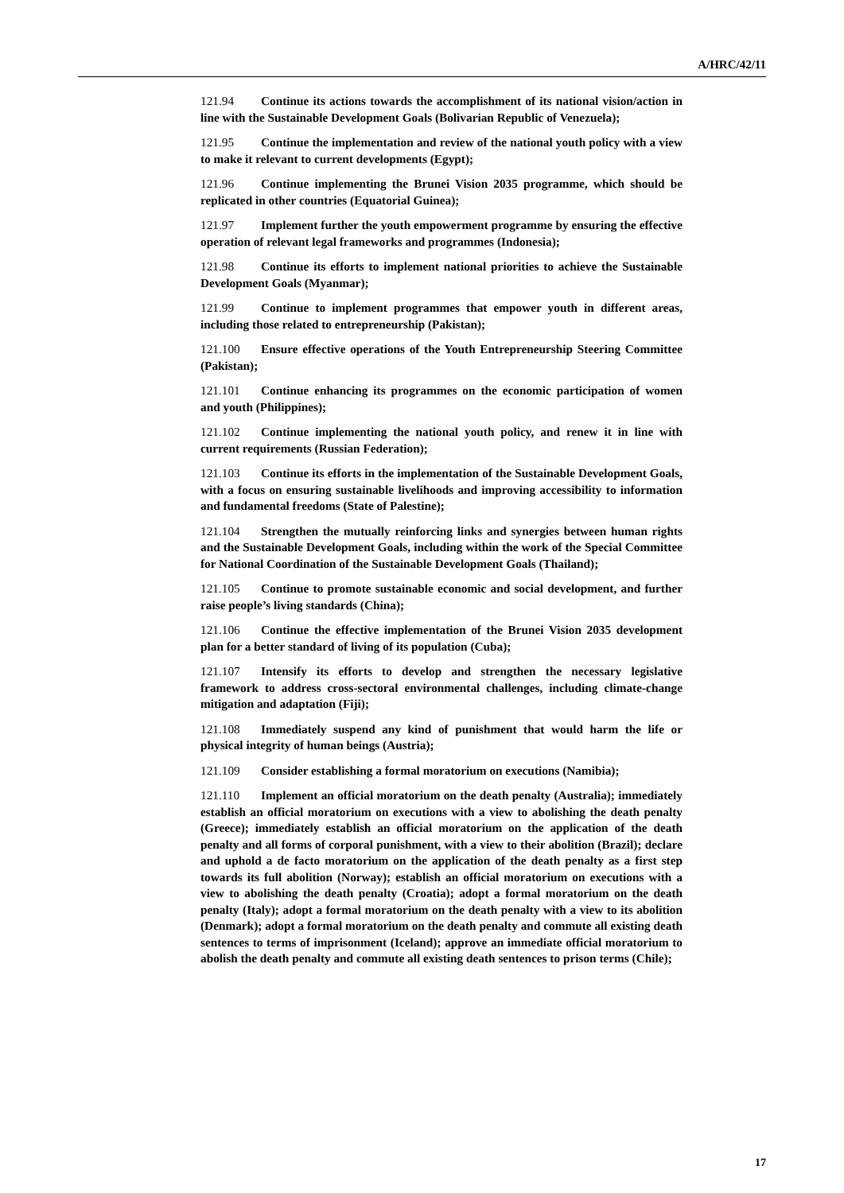A/HRC/42/11
121.94 Continue its actions towards the accomplishment of its national vision/action in line with the Sustainable Development Goals (Bolivarian Republic of Venezuela);
121.95 Continue the implementation and review of the national youth policy with a view to make it relevant to current developments (Egypt);
121.96 Continue implementing the Brunei Vision 2035 programme, which should be replicated in other countries (Equatorial Guinea);
121.97 Implement further the youth empowerment programme by ensuring the effective operation of relevant legal frameworks and programmes (Indonesia);
121.98 Continue its efforts to implement national priorities to achieve the Sustainable Development Goals (Myanmar);
121.99 Continue to implement programmes that empower youth in different areas, including those related to entrepreneurship (Pakistan);
121.100 Ensure effective operations of the Youth Entrepreneurship Steering Committee (Pakistan);
121.101 Continue enhancing its programmes on the economic participation of women and youth (Philippines);
121.102 Continue implementing the national youth policy, and renew it in line with current requirements (Russian Federation);
121.103 Continue its efforts in the implementation of the Sustainable Development Goals, with a focus on ensuring sustainable livelihoods and improving accessibility to information and fundamental freedoms (State of Palestine);
121.104 Strengthen the mutually reinforcing links and synergies between human rights and the Sustainable Development Goals, including within the work of the Special Committee for National Coordination of the Sustainable Development Goals (Thailand);
121.105 Continue to promote sustainable economic and social development, and further raise people’s living standards (China);
121.106 Continue the effective implementation of the Brunei Vision 2035 development plan for a better standard of living of its population (Cuba);
121.107 Intensify its efforts to develop and strengthen the necessary legislative framework to address cross-sectoral environmental challenges, including climate-change mitigation and adaptation (Fiji);
121.108 Immediately suspend any kind of punishment that would harm the life or physical integrity of human beings (Austria);
121.109 Consider establishing a formal moratorium on executions (Namibia);
121.110 Implement an official moratorium on the death penalty (Australia); immediately establish an official moratorium on executions with a view to abolishing the death penalty (Greece); immediately establish an official moratorium on the application of the death penalty and all forms of corporal punishment, with a view to their abolition (Brazil); declare and uphold a de facto moratorium on the application of the death penalty as a first step towards its full abolition (Norway); establish an official moratorium on executions with a view to abolishing the death penalty (Croatia); adopt a formal moratorium on the death penalty (Italy); adopt a formal moratorium on the death penalty with a view to its abolition (Denmark); adopt a formal moratorium on the death penalty and commute all existing death sentences to terms of imprisonment (Iceland); approve an immediate official moratorium to abolish the death penalty and commute all existing death sentences to prison terms (Chile);
17